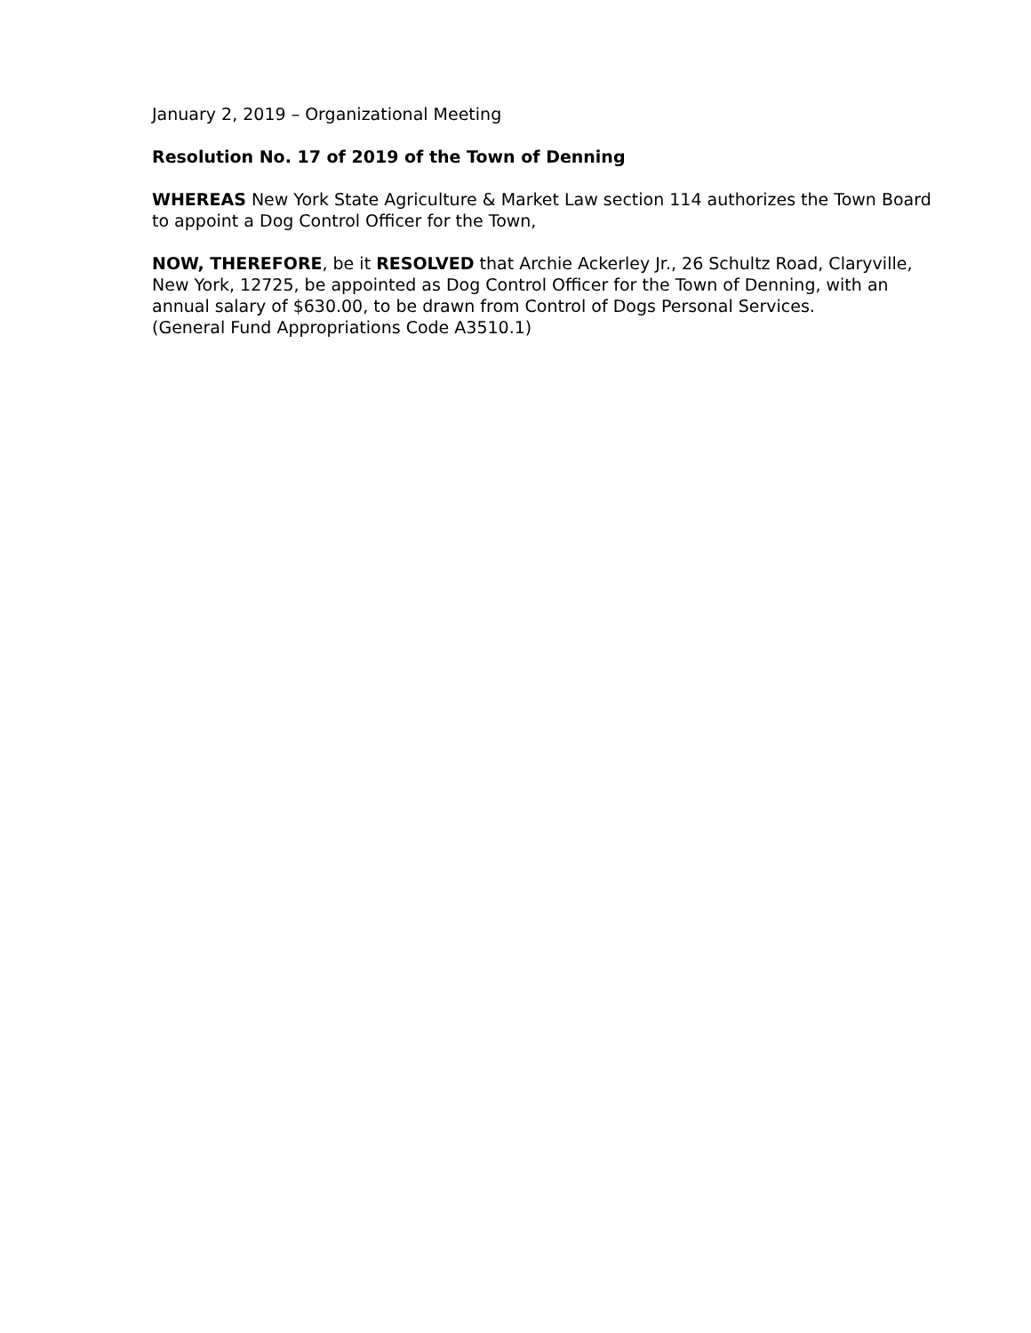January 2, 2019 – Organizational Meeting
Resolution No. 17 of 2019 of the Town of Denning
WHEREAS New York State Agriculture & Market Law section 114 authorizes the Town Board to appoint a Dog Control Officer for the Town,
NOW, THEREFORE, be it RESOLVED that Archie Ackerley Jr., 26 Schultz Road, Claryville, New York, 12725, be appointed as Dog Control Officer for the Town of Denning, with an annual salary of $630.00, to be drawn from Control of Dogs Personal Services.
(General Fund Appropriations Code A3510.1)